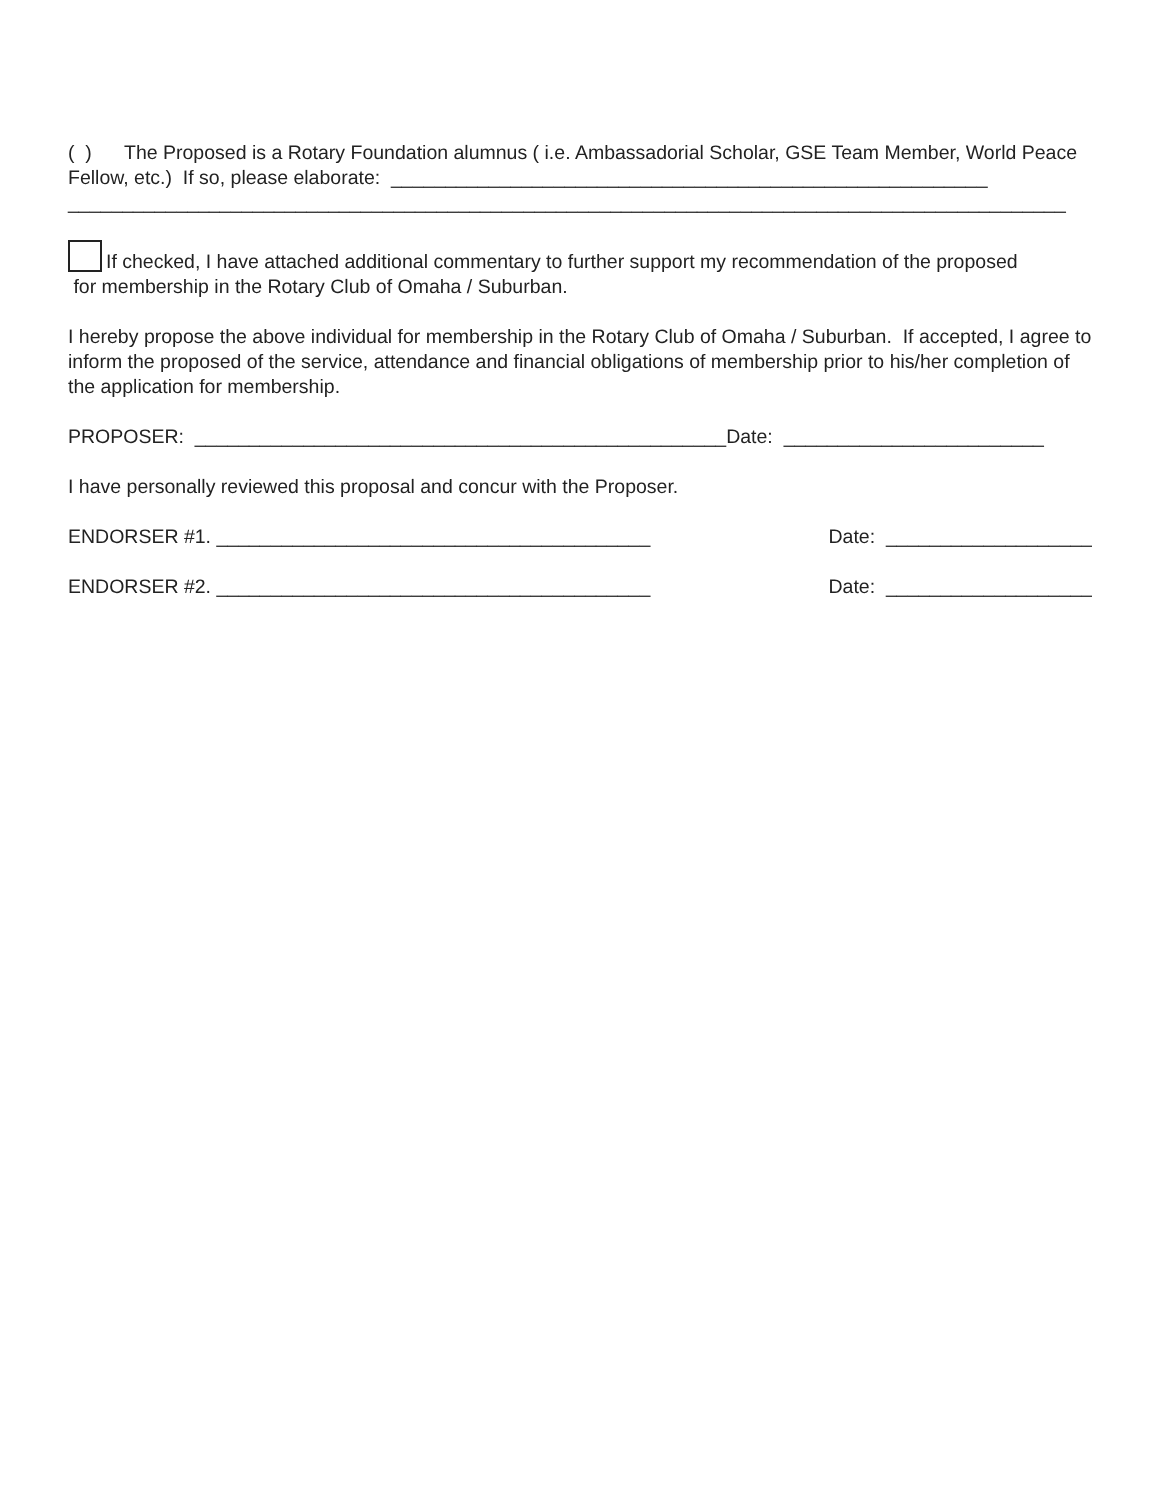( ) The Proposed is a Rotary Foundation alumnus ( i.e. Ambassadorial Scholar, GSE Team Member, World Peace Fellow, etc.) If so, please elaborate: _______________________________________________________
____________________________________________________________________________________________
If checked, I have attached additional commentary to further support my recommendation of the proposed
for membership in the Rotary Club of Omaha / Suburban.
I hereby propose the above individual for membership in the Rotary Club of Omaha / Suburban. If accepted, I agree to inform the proposed of the service, attendance and financial obligations of membership prior to his/her completion of the application for membership.
PROPOSER: _________________________________________________Date: ________________________
I have personally reviewed this proposal and concur with the Proposer.
ENDORSER #1. ________________________________________ Date: ___________________
ENDORSER #2. ________________________________________ Date: ___________________